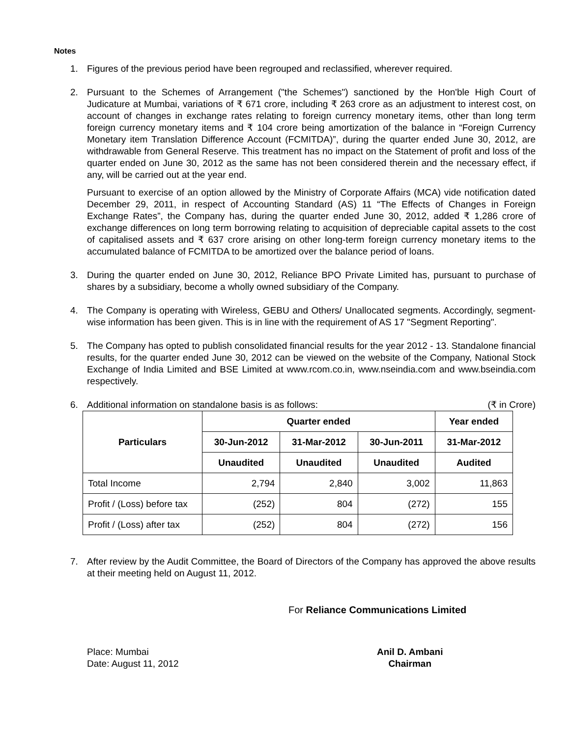Notes
1. Figures of the previous period have been regrouped and reclassified, wherever required.
2. Pursuant to the Schemes of Arrangement ("the Schemes") sanctioned by the Hon'ble High Court of Judicature at Mumbai, variations of ₹ 671 crore, including ₹ 263 crore as an adjustment to interest cost, on account of changes in exchange rates relating to foreign currency monetary items, other than long term foreign currency monetary items and ₹ 104 crore being amortization of the balance in “Foreign Currency Monetary item Translation Difference Account (FCMITDA)”, during the quarter ended June 30, 2012, are withdrawable from General Reserve. This treatment has no impact on the Statement of profit and loss of the quarter ended on June 30, 2012 as the same has not been considered therein and the necessary effect, if any, will be carried out at the year end.
Pursuant to exercise of an option allowed by the Ministry of Corporate Affairs (MCA) vide notification dated December 29, 2011, in respect of Accounting Standard (AS) 11 “The Effects of Changes in Foreign Exchange Rates”, the Company has, during the quarter ended June 30, 2012, added ₹ 1,286 crore of exchange differences on long term borrowing relating to acquisition of depreciable capital assets to the cost of capitalised assets and ₹ 637 crore arising on other long-term foreign currency monetary items to the accumulated balance of FCMITDA to be amortized over the balance period of loans.
3. During the quarter ended on June 30, 2012, Reliance BPO Private Limited has, pursuant to purchase of shares by a subsidiary, become a wholly owned subsidiary of the Company.
4. The Company is operating with Wireless, GEBU and Others/ Unallocated segments. Accordingly, segment-wise information has been given. This is in line with the requirement of AS 17 "Segment Reporting".
5. The Company has opted to publish consolidated financial results for the year 2012 - 13. Standalone financial results, for the quarter ended June 30, 2012 can be viewed on the website of the Company, National Stock Exchange of India Limited and BSE Limited at www.rcom.co.in, www.nseindia.com and www.bseindia.com respectively.
6. Additional information on standalone basis is as follows: (₹ in Crore)
| Particulars | Quarter ended | | | Year ended |
| --- | --- | --- | --- | --- |
| | 30-Jun-2012 | 31-Mar-2012 | 30-Jun-2011 | 31-Mar-2012 |
| | Unaudited | Unaudited | Unaudited | Audited |
| Total Income | 2,794 | 2,840 | 3,002 | 11,863 |
| Profit / (Loss) before tax | (252) | 804 | (272) | 155 |
| Profit / (Loss) after tax | (252) | 804 | (272) | 156 |
7. After review by the Audit Committee, the Board of Directors of the Company has approved the above results at their meeting held on August 11, 2012.
For Reliance Communications Limited
Place: Mumbai
Date: August 11, 2012
Anil D. Ambani
Chairman